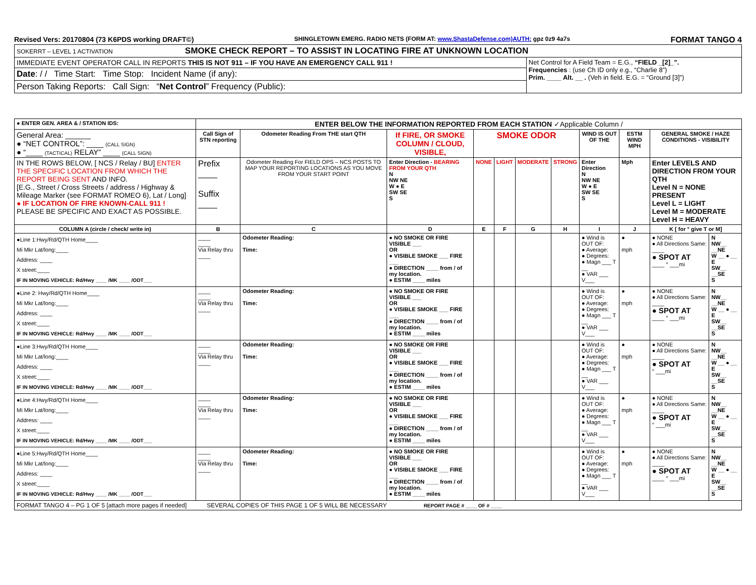Revised Vers: 20170804 (73 K6PDS working DRAFT©) SHINGLETOWN EMERG. RADIO NETS (FORM AT: www.ShastaDefense.com)AUTH: gpz 0z9 4a7s FORMAT TANGO 4
| SOKERRT – LEVEL 1 ACTIVATION SMOKE CHECK REPORT – TO ASSIST IN LOCATING FIRE AT UNKNOWN LOCATION | |
| IMMEDIATE EVENT OPERATOR CALL IN REPORTS THIS IS NOT 911 – IF YOU HAVE AN EMERGENCY CALL 911 ! | Net Control for A Field Team = E.G., “FIELD _[2]_”. Frequencies : (use Ch ID only e.g., “Charlie 8”) Prim. ____ Alt. __ . (Veh in field. E.G. = “Ground [3]”) |
| Date : / / Time Start: Time Stop: Incident Name (if any): | |
| Person Taking Reports: Call Sign: “ Net Control ” Frequency (Public): | |
| ● ENTER GEN. AREA & / STATION IDS: | ENTER BELOW THE INFORMATION REPORTED FROM EACH STATION ✓Applicable Column / | | | | | | | | | | |
| General Area: ______ ● “NET CONTROL”: ____ (CALL SIGN) ● “____ (TACTICAL) RELAY” ____ (CALL SIGN) | Call Sign of STN reporting | Odometer Reading From THE start QTH | If FIRE, OR SMOKE COLUMN / CLOUD, VISIBLE, | SMOKE ODOR | | | | WIND IS OUT OF THE | ESTM WIND MPH | GENERAL SMOKE / HAZE CONDITIONS - VISIBILITY | |
| IN THE ROWS BELOW, [ NCS / Relay / BU] ENTER THE SPECIFIC LOCATION FROM WHICH THE REPORT BEING SENT AND INFO. [E.G., Street / Cross Streets / address / Highway & Mileage Marker (see FORMAT ROMEO 6), Lat / Long] ● IF LOCATION OF FIRE KNOWN-CALL 911 ! PLEASE BE SPECIFIC AND EXACT AS POSSIBLE. | Prefix ____ Suffix ____ | Odometer Reading For FIELD OPS – NCS POSTS TO MAP YOUR REPORTING LOCATIONS AS YOU MOVE FROM YOUR START POINT | Enter Direction - BEARING FROM YOUR QTH N NW NE W ● E SW SE S | NONE | LIGHT | MODERATE | STRONG | Enter Direction N NW NE W ● E SW SE S | Mph | Enter LEVELS AND DIRECTION FROM YOUR QTH Level N = NONE PRESENT Level L = LIGHT Level M = MODERATE Level H = HEAVY | |
| COLUMN A (circle / check/ write in) | B | C | D | E | F | G | H | I | J | K [ for ° give T or M] | |
| ●Line 1:Hwy/Rd/QTH Home____ Mi Mkr Lat/long:____ Address: ____ X street:____ IF IN MOVING VEHICLE: Rd/Hwy ____ /MK ____ /ODT___ | ____ ____ Via Relay thru ____ | Odometer Reading: Time: | ● NO SMOKE OR FIRE VISIBLE ___ OR ● VISIBLE SMOKE ___ FIRE ___ ● DIRECTION ____ from / of my location. ● ESTIM ____ miles | | | | | ● Wind is OUT OF: ● Average: ● Degrees: ● Magn ___ T __ ● VAR ___ V___ | ● mph | ● NONE ● All Directions Same: ____ ● SPOT AT ____ ° ___mi | N NW__ __NE W __ ● __ E SW__ __SE S |
| ●Line 2: Hwy/Rd/QTH Home____ Mi Mkr Lat/long:____ Address: ____ X street:____ IF IN MOVING VEHICLE: Rd/Hwy ____ /MK ____ /ODT___ | ____ ____ Via Relay thru ____ | Odometer Reading: Time: | ● NO SMOKE OR FIRE VISIBLE ___ OR ● VISIBLE SMOKE ___ FIRE ___ ● DIRECTION ____ from / of my location. ● ESTIM ____ miles | | | | | ● Wind is OUT OF: ● Average: ● Degrees: ● Magn ___ T __ ● VAR ___ V___ | ● mph | ● NONE ● All Directions Same: ____ ● SPOT AT ____ ° ___mi | N NW__ __NE W __ ● __ E SW__ __SE S |
| ●Line 3:Hwy/Rd/QTH Home____ Mi Mkr Lat/long:____ Address: ____ X street:____ IF IN MOVING VEHICLE: Rd/Hwy ____ /MK ____ /ODT___ | ____ ____ Via Relay thru ____ | Odometer Reading: Time: | ● NO SMOKE OR FIRE VISIBLE ___ OR ● VISIBLE SMOKE ___ FIRE ___ ● DIRECTION ____ from / of my location. ● ESTIM ____ miles | | | | | ● Wind is OUT OF: ● Average: ● Degrees: ● Magn ___ T __ ● VAR ___ V___ | ● mph | ● NONE ● All Directions Same: ____ ● SPOT AT ° ___mi | N NW__ __NE W __ ● __ E SW__ __SE S |
| ●Line 4:Hwy/Rd/QTH Home____ Mi Mkr Lat/long:____ Address: ____ X street:____ IF IN MOVING VEHICLE: Rd/Hwy ____ /MK ____ /ODT___ | ____ ____ Via Relay thru ____ | Odometer Reading: Time: | ● NO SMOKE OR FIRE VISIBLE ___ OR ● VISIBLE SMOKE ___ FIRE ___ ● DIRECTION ____ from / of my location. ● ESTIM ____ miles | | | | | ● Wind is OUT OF: ● Average: ● Degrees: ● Magn ___ T __ ● VAR ___ V___ | ● mph | ● NONE ● All Directions Same: ____ ● SPOT AT ° ___mi | N NW__ __NE W __ ● __ E SW__ __SE S |
| ●Line 5:Hwy/Rd/QTH Home____ Mi Mkr Lat/long:____ Address: ____ X street:____ IF IN MOVING VEHICLE: Rd/Hwy ____ /MK ____ /ODT___ | ____ ____ Via Relay thru ____ | Odometer Reading: Time: | ● NO SMOKE OR FIRE VISIBLE ___ OR ● VISIBLE SMOKE ___ FIRE ___ ● DIRECTION ____ from / of my location. ● ESTIM ____ miles | | | | | ● Wind is OUT OF: ● Average: ● Degrees: ● Magn ___ T __ ● VAR ___ V___ | ● mph | ● NONE ● All Directions Same: ____ ● SPOT AT ____ ° ___mi | N NW__ __NE W __ ● __ E SW__ __SE S |
| FORMAT TANGO 4 – PG 1 OF 5 [attach more pages if needed] SEVERAL COPIES OF THIS PAGE 1 OF 5 WILL BE NECESSARY REPORT PAGE # ____ OF # ____ | | | | | | | | | | | |